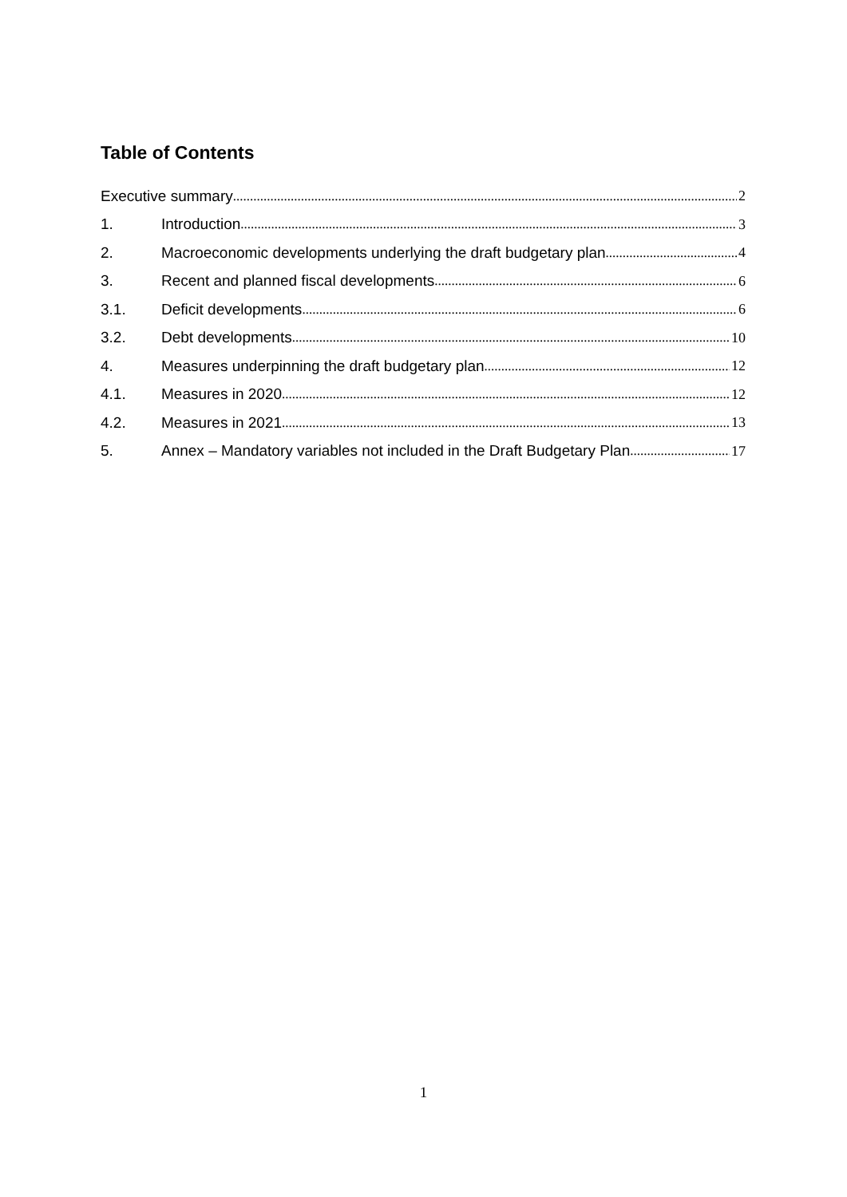Table of Contents
Executive summary 2
1. Introduction 3
2. Macroeconomic developments underlying the draft budgetary plan 4
3. Recent and planned fiscal developments 6
3.1. Deficit developments 6
3.2. Debt developments 10
4. Measures underpinning the draft budgetary plan 12
4.1. Measures in 2020 12
4.2. Measures in 2021 13
5. Annex – Mandatory variables not included in the Draft Budgetary Plan 17
1